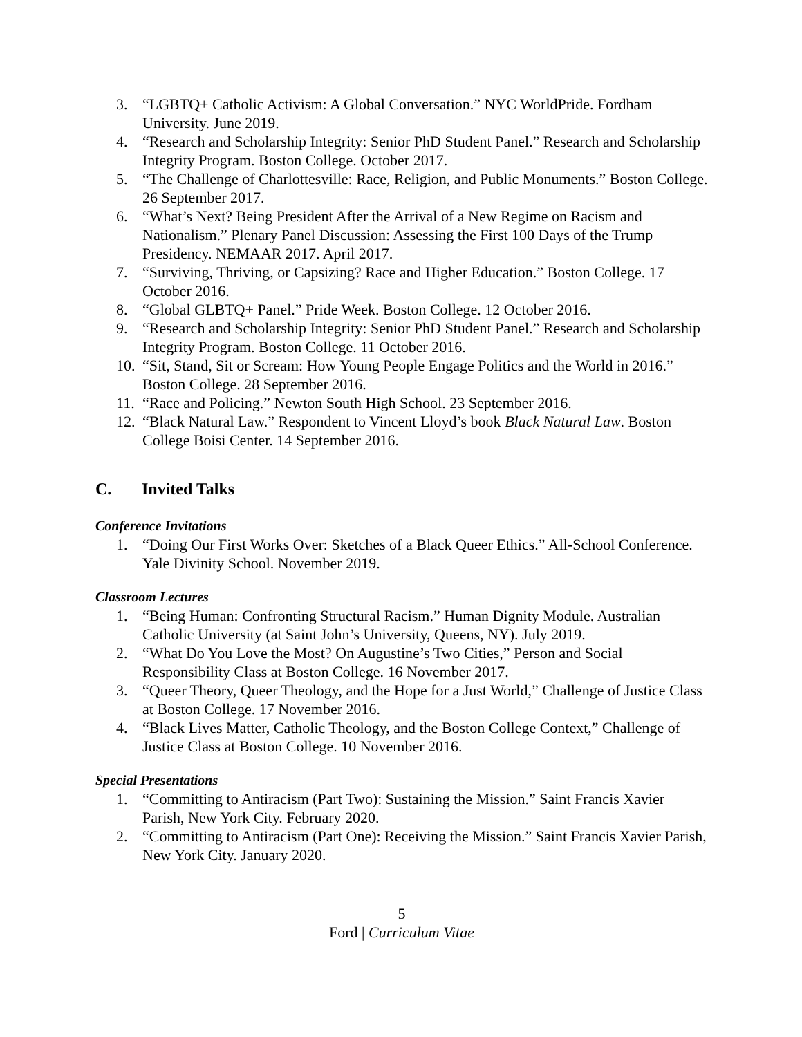3. “LGBTQ+ Catholic Activism: A Global Conversation.” NYC WorldPride. Fordham University. June 2019.
4. “Research and Scholarship Integrity: Senior PhD Student Panel.” Research and Scholarship Integrity Program. Boston College. October 2017.
5. “The Challenge of Charlottesville: Race, Religion, and Public Monuments.” Boston College. 26 September 2017.
6. “What’s Next? Being President After the Arrival of a New Regime on Racism and Nationalism.” Plenary Panel Discussion: Assessing the First 100 Days of the Trump Presidency. NEMAAR 2017. April 2017.
7. “Surviving, Thriving, or Capsizing? Race and Higher Education.” Boston College. 17 October 2016.
8. “Global GLBTQ+ Panel.” Pride Week. Boston College. 12 October 2016.
9. “Research and Scholarship Integrity: Senior PhD Student Panel.” Research and Scholarship Integrity Program. Boston College. 11 October 2016.
10. “Sit, Stand, Sit or Scream: How Young People Engage Politics and the World in 2016.” Boston College. 28 September 2016.
11. “Race and Policing.” Newton South High School. 23 September 2016.
12. “Black Natural Law.” Respondent to Vincent Lloyd’s book Black Natural Law. Boston College Boisi Center. 14 September 2016.
C. Invited Talks
Conference Invitations
1. “Doing Our First Works Over: Sketches of a Black Queer Ethics.” All-School Conference. Yale Divinity School. November 2019.
Classroom Lectures
1. “Being Human: Confronting Structural Racism.” Human Dignity Module. Australian Catholic University (at Saint John’s University, Queens, NY). July 2019.
2. “What Do You Love the Most? On Augustine’s Two Cities,” Person and Social Responsibility Class at Boston College. 16 November 2017.
3. “Queer Theory, Queer Theology, and the Hope for a Just World,” Challenge of Justice Class at Boston College. 17 November 2016.
4. “Black Lives Matter, Catholic Theology, and the Boston College Context,” Challenge of Justice Class at Boston College. 10 November 2016.
Special Presentations
1. “Committing to Antiracism (Part Two): Sustaining the Mission.” Saint Francis Xavier Parish, New York City. February 2020.
2. “Committing to Antiracism (Part One): Receiving the Mission.” Saint Francis Xavier Parish, New York City. January 2020.
5
Ford | Curriculum Vitae